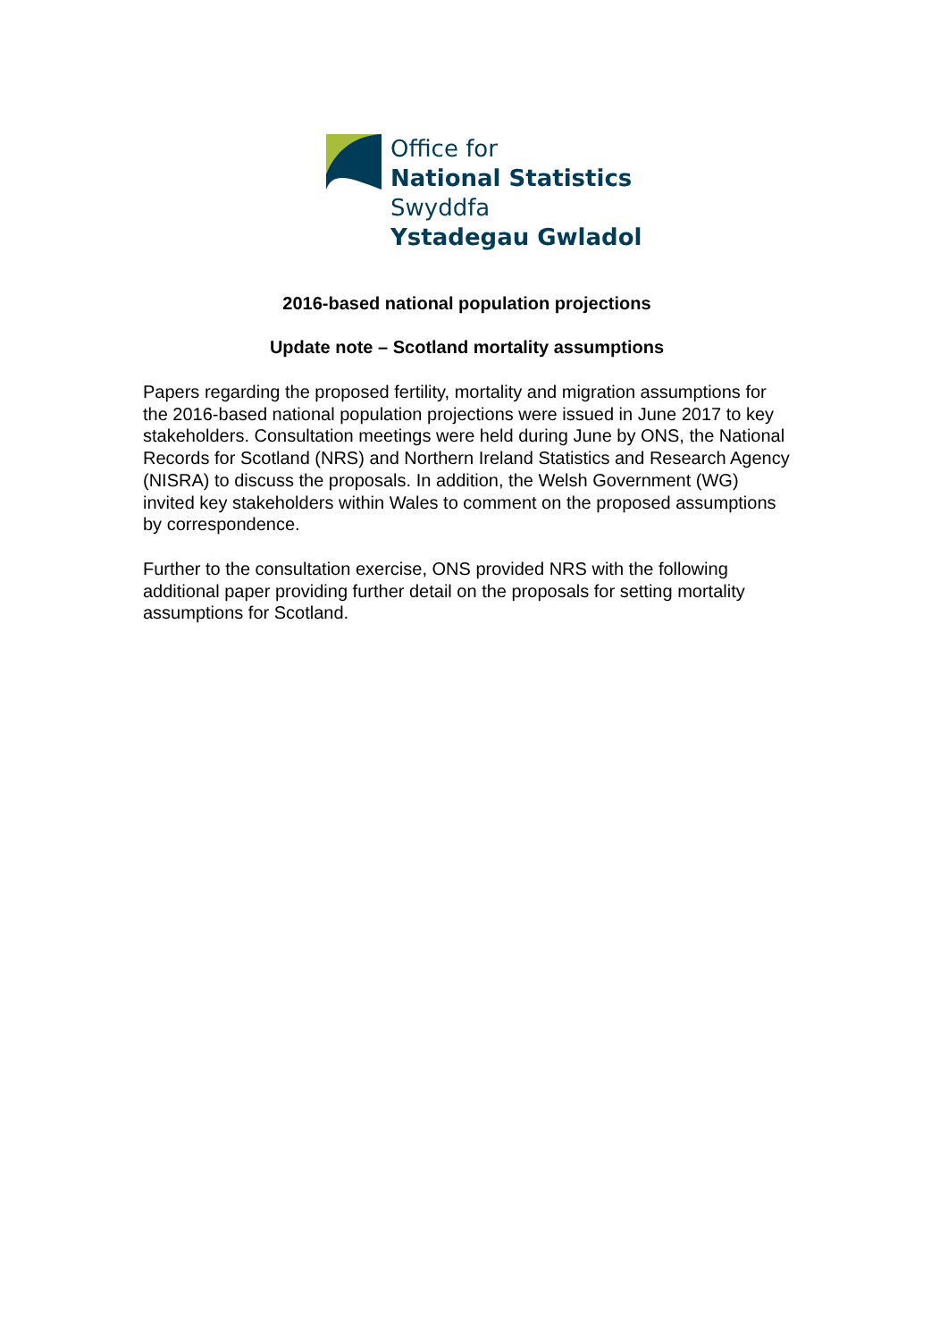Office for
National Statistics
Swyddfa
Ystadegau Gwladol
2016-based national population projections
Update note – Scotland mortality assumptions
Papers regarding the proposed fertility, mortality and migration assumptions for the 2016-based national population projections were issued in June 2017 to key stakeholders. Consultation meetings were held during June by ONS, the National Records for Scotland (NRS) and Northern Ireland Statistics and Research Agency (NISRA) to discuss the proposals. In addition, the Welsh Government (WG) invited key stakeholders within Wales to comment on the proposed assumptions by correspondence.
Further to the consultation exercise, ONS provided NRS with the following additional paper providing further detail on the proposals for setting mortality assumptions for Scotland.